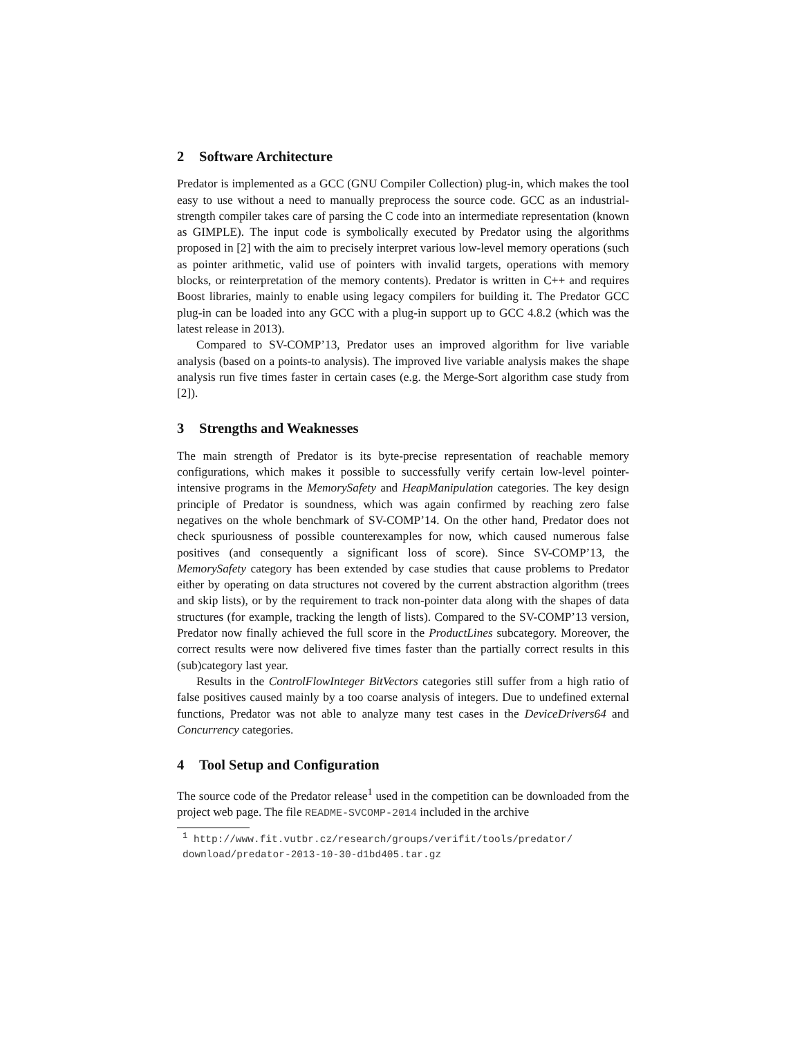2 Software Architecture
Predator is implemented as a GCC (GNU Compiler Collection) plug-in, which makes the tool easy to use without a need to manually preprocess the source code. GCC as an industrial-strength compiler takes care of parsing the C code into an intermediate representation (known as GIMPLE). The input code is symbolically executed by Predator using the algorithms proposed in [2] with the aim to precisely interpret various low-level memory operations (such as pointer arithmetic, valid use of pointers with invalid targets, operations with memory blocks, or reinterpretation of the memory contents). Predator is written in C++ and requires Boost libraries, mainly to enable using legacy compilers for building it. The Predator GCC plug-in can be loaded into any GCC with a plug-in support up to GCC 4.8.2 (which was the latest release in 2013).
Compared to SV-COMP’13, Predator uses an improved algorithm for live variable analysis (based on a points-to analysis). The improved live variable analysis makes the shape analysis run five times faster in certain cases (e.g. the Merge-Sort algorithm case study from [2]).
3 Strengths and Weaknesses
The main strength of Predator is its byte-precise representation of reachable memory configurations, which makes it possible to successfully verify certain low-level pointer-intensive programs in the MemorySafety and HeapManipulation categories. The key design principle of Predator is soundness, which was again confirmed by reaching zero false negatives on the whole benchmark of SV-COMP’14. On the other hand, Predator does not check spuriousness of possible counterexamples for now, which caused numerous false positives (and consequently a significant loss of score). Since SV-COMP’13, the MemorySafety category has been extended by case studies that cause problems to Predator either by operating on data structures not covered by the current abstraction algorithm (trees and skip lists), or by the requirement to track non-pointer data along with the shapes of data structures (for example, tracking the length of lists). Compared to the SV-COMP’13 version, Predator now finally achieved the full score in the ProductLines subcategory. Moreover, the correct results were now delivered five times faster than the partially correct results in this (sub)category last year.
Results in the ControlFlowInteger BitVectors categories still suffer from a high ratio of false positives caused mainly by a too coarse analysis of integers. Due to undefined external functions, Predator was not able to analyze many test cases in the DeviceDrivers64 and Concurrency categories.
4 Tool Setup and Configuration
The source code of the Predator release<sup>1</sup> used in the competition can be downloaded from the project web page. The file README-SVCOMP-2014 included in the archive
<sup>1</sup> http://www.fit.vutbr.cz/research/groups/verifit/tools/predator/ download/predator-2013-10-30-d1bd405.tar.gz